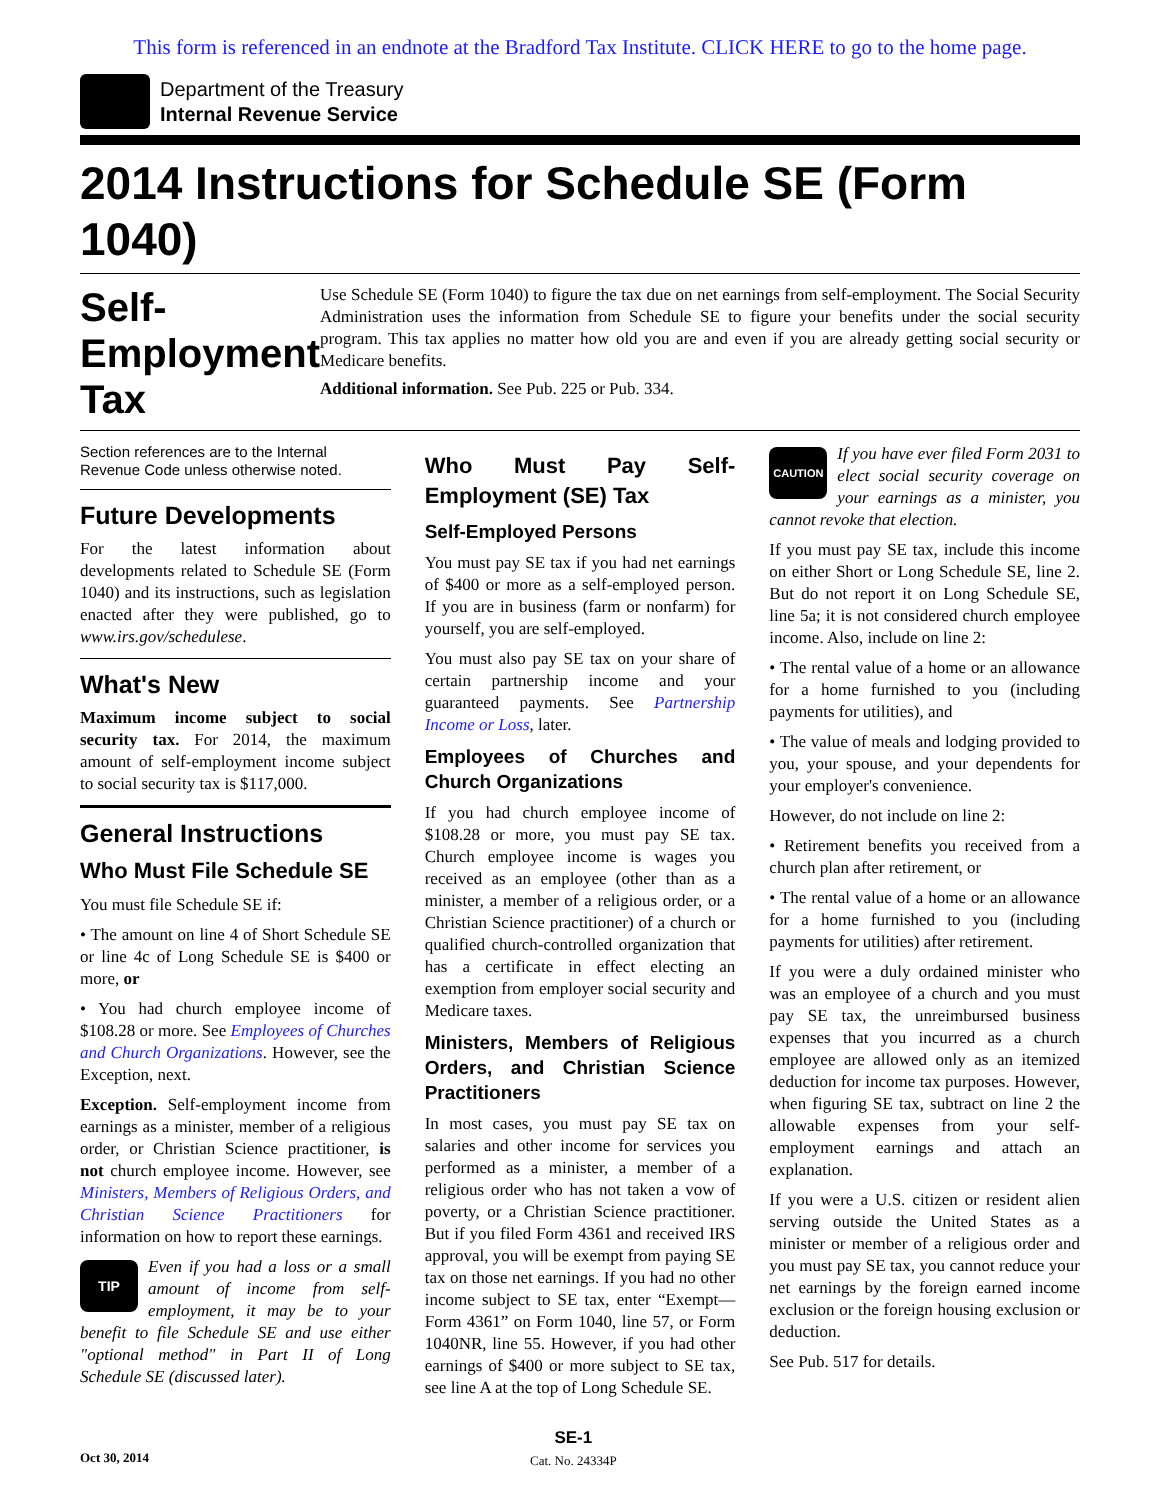This form is referenced in an endnote at the Bradford Tax Institute. CLICK HERE to go to the home page.
Department of the Treasury
Internal Revenue Service
2014 Instructions for Schedule SE (Form 1040)
Self-Employment Tax
Use Schedule SE (Form 1040) to figure the tax due on net earnings from self-employment. The Social Security Administration uses the information from Schedule SE to figure your benefits under the social security program. This tax applies no matter how old you are and even if you are already getting social security or Medicare benefits.
Additional information. See Pub. 225 or Pub. 334.
Section references are to the Internal Revenue Code unless otherwise noted.
Future Developments
For the latest information about developments related to Schedule SE (Form 1040) and its instructions, such as legislation enacted after they were published, go to www.irs.gov/schedulese.
What's New
Maximum income subject to social security tax. For 2014, the maximum amount of self-employment income subject to social security tax is $117,000.
General Instructions
Who Must File Schedule SE
You must file Schedule SE if:
• The amount on line 4 of Short Schedule SE or line 4c of Long Schedule SE is $400 or more, or
• You had church employee income of $108.28 or more. See Employees of Churches and Church Organizations. However, see the Exception, next.
Exception. Self-employment income from earnings as a minister, member of a religious order, or Christian Science practitioner, is not church employee income. However, see Ministers, Members of Religious Orders, and Christian Science Practitioners for information on how to report these earnings.
TIP Even if you had a loss or a small amount of income from self-employment, it may be to your benefit to file Schedule SE and use either "optional method" in Part II of Long Schedule SE (discussed later).
Who Must Pay Self-Employment (SE) Tax
Self-Employed Persons
You must pay SE tax if you had net earnings of $400 or more as a self-employed person. If you are in business (farm or nonfarm) for yourself, you are self-employed.
You must also pay SE tax on your share of certain partnership income and your guaranteed payments. See Partnership Income or Loss, later.
Employees of Churches and Church Organizations
If you had church employee income of $108.28 or more, you must pay SE tax. Church employee income is wages you received as an employee (other than as a minister, a member of a religious order, or a Christian Science practitioner) of a church or qualified church-controlled organization that has a certificate in effect electing an exemption from employer social security and Medicare taxes.
Ministers, Members of Religious Orders, and Christian Science Practitioners
In most cases, you must pay SE tax on salaries and other income for services you performed as a minister, a member of a religious order who has not taken a vow of poverty, or a Christian Science practitioner. But if you filed Form 4361 and received IRS approval, you will be exempt from paying SE tax on those net earnings. If you had no other income subject to SE tax, enter “Exempt—Form 4361” on Form 1040, line 57, or Form 1040NR, line 55. However, if you had other earnings of $400 or more subject to SE tax, see line A at the top of Long Schedule SE.
CAUTION If you have ever filed Form 2031 to elect social security coverage on your earnings as a minister, you cannot revoke that election.
If you must pay SE tax, include this income on either Short or Long Schedule SE, line 2. But do not report it on Long Schedule SE, line 5a; it is not considered church employee income. Also, include on line 2:
• The rental value of a home or an allowance for a home furnished to you (including payments for utilities), and
• The value of meals and lodging provided to you, your spouse, and your dependents for your employer's convenience.
However, do not include on line 2:
• Retirement benefits you received from a church plan after retirement, or
• The rental value of a home or an allowance for a home furnished to you (including payments for utilities) after retirement.
If you were a duly ordained minister who was an employee of a church and you must pay SE tax, the unreimbursed business expenses that you incurred as a church employee are allowed only as an itemized deduction for income tax purposes. However, when figuring SE tax, subtract on line 2 the allowable expenses from your self-employment earnings and attach an explanation.
If you were a U.S. citizen or resident alien serving outside the United States as a minister or member of a religious order and you must pay SE tax, you cannot reduce your net earnings by the foreign earned income exclusion or the foreign housing exclusion or deduction.
See Pub. 517 for details.
Oct 30, 2014
SE-1
Cat. No. 24334P